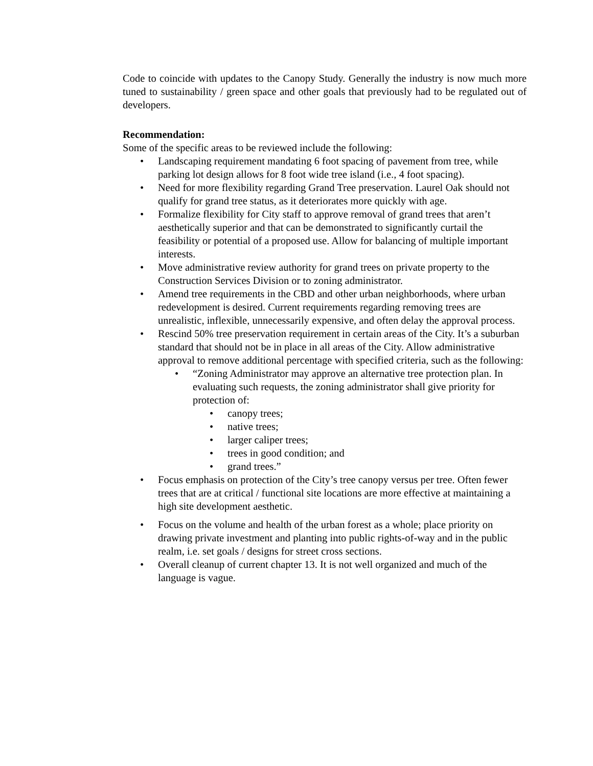Code to coincide with updates to the Canopy Study. Generally the industry is now much more tuned to sustainability / green space and other goals that previously had to be regulated out of developers.
Recommendation:
Some of the specific areas to be reviewed include the following:
• Landscaping requirement mandating 6 foot spacing of pavement from tree, while parking lot design allows for 8 foot wide tree island (i.e., 4 foot spacing).
• Need for more flexibility regarding Grand Tree preservation. Laurel Oak should not qualify for grand tree status, as it deteriorates more quickly with age.
• Formalize flexibility for City staff to approve removal of grand trees that aren’t aesthetically superior and that can be demonstrated to significantly curtail the feasibility or potential of a proposed use. Allow for balancing of multiple important interests.
• Move administrative review authority for grand trees on private property to the Construction Services Division or to zoning administrator.
• Amend tree requirements in the CBD and other urban neighborhoods, where urban redevelopment is desired. Current requirements regarding removing trees are unrealistic, inflexible, unnecessarily expensive, and often delay the approval process.
• Rescind 50% tree preservation requirement in certain areas of the City. It’s a suburban standard that should not be in place in all areas of the City. Allow administrative approval to remove additional percentage with specified criteria, such as the following:
• “Zoning Administrator may approve an alternative tree protection plan. In evaluating such requests, the zoning administrator shall give priority for protection of:
• canopy trees;
• native trees;
• larger caliper trees;
• trees in good condition; and
• grand trees.”
• Focus emphasis on protection of the City’s tree canopy versus per tree. Often fewer trees that are at critical / functional site locations are more effective at maintaining a high site development aesthetic.
• Focus on the volume and health of the urban forest as a whole; place priority on drawing private investment and planting into public rights-of-way and in the public realm, i.e. set goals / designs for street cross sections.
• Overall cleanup of current chapter 13. It is not well organized and much of the language is vague.